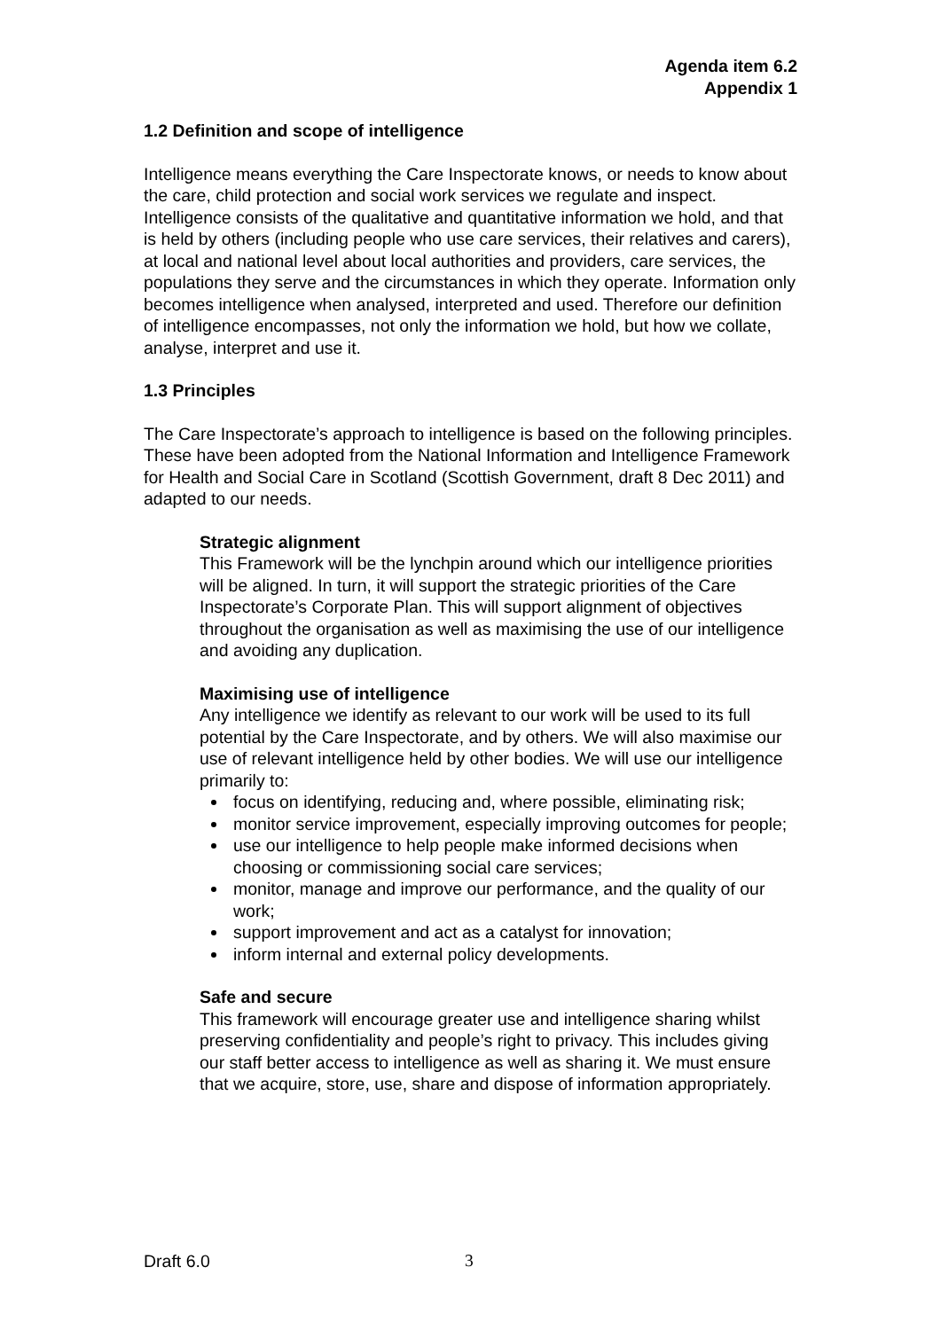Agenda item 6.2
Appendix 1
1.2 Definition and scope of intelligence
Intelligence means everything the Care Inspectorate knows, or needs to know about the care, child protection and social work services we regulate and inspect. Intelligence consists of the qualitative and quantitative information we hold, and that is held by others (including people who use care services, their relatives and carers), at local and national level about local authorities and providers, care services, the populations they serve and the circumstances in which they operate. Information only becomes intelligence when analysed, interpreted and used. Therefore our definition of intelligence encompasses, not only the information we hold, but how we collate, analyse, interpret and use it.
1.3 Principles
The Care Inspectorate’s approach to intelligence is based on the following principles. These have been adopted from the National Information and Intelligence Framework for Health and Social Care in Scotland (Scottish Government, draft 8 Dec 2011) and adapted to our needs.
Strategic alignment
This Framework will be the lynchpin around which our intelligence priorities will be aligned. In turn, it will support the strategic priorities of the Care Inspectorate’s Corporate Plan. This will support alignment of objectives throughout the organisation as well as maximising the use of our intelligence and avoiding any duplication.
Maximising use of intelligence
Any intelligence we identify as relevant to our work will be used to its full potential by the Care Inspectorate, and by others. We will also maximise our use of relevant intelligence held by other bodies. We will use our intelligence primarily to:
focus on identifying, reducing and, where possible, eliminating risk;
monitor service improvement, especially improving outcomes for people;
use our intelligence to help people make informed decisions when choosing or commissioning social care services;
monitor, manage and improve our performance, and the quality of our work;
support improvement and act as a catalyst for innovation;
inform internal and external policy developments.
Safe and secure
This framework will encourage greater use and intelligence sharing whilst preserving confidentiality and people’s right to privacy. This includes giving our staff better access to intelligence as well as sharing it. We must ensure that we acquire, store, use, share and dispose of information appropriately.
Draft 6.0 3